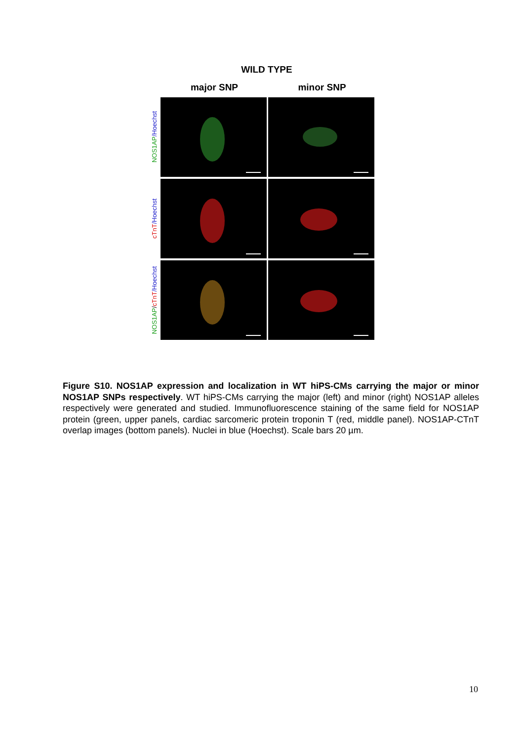WILD TYPE
major SNP minor SNP
NOS1AP/Hoechst
cTnT/Hoechst
NOS1AP/cTnT/Hoechst
Figure S10. NOS1AP expression and localization in WT hiPS-CMs carrying the major or minor NOS1AP SNPs respectively. WT hiPS-CMs carrying the major (left) and minor (right) NOS1AP alleles respectively were generated and studied. Immunofluorescence staining of the same field for NOS1AP protein (green, upper panels, cardiac sarcomeric protein troponin T (red, middle panel). NOS1AP-CTnT overlap images (bottom panels). Nuclei in blue (Hoechst). Scale bars 20 µm.
10